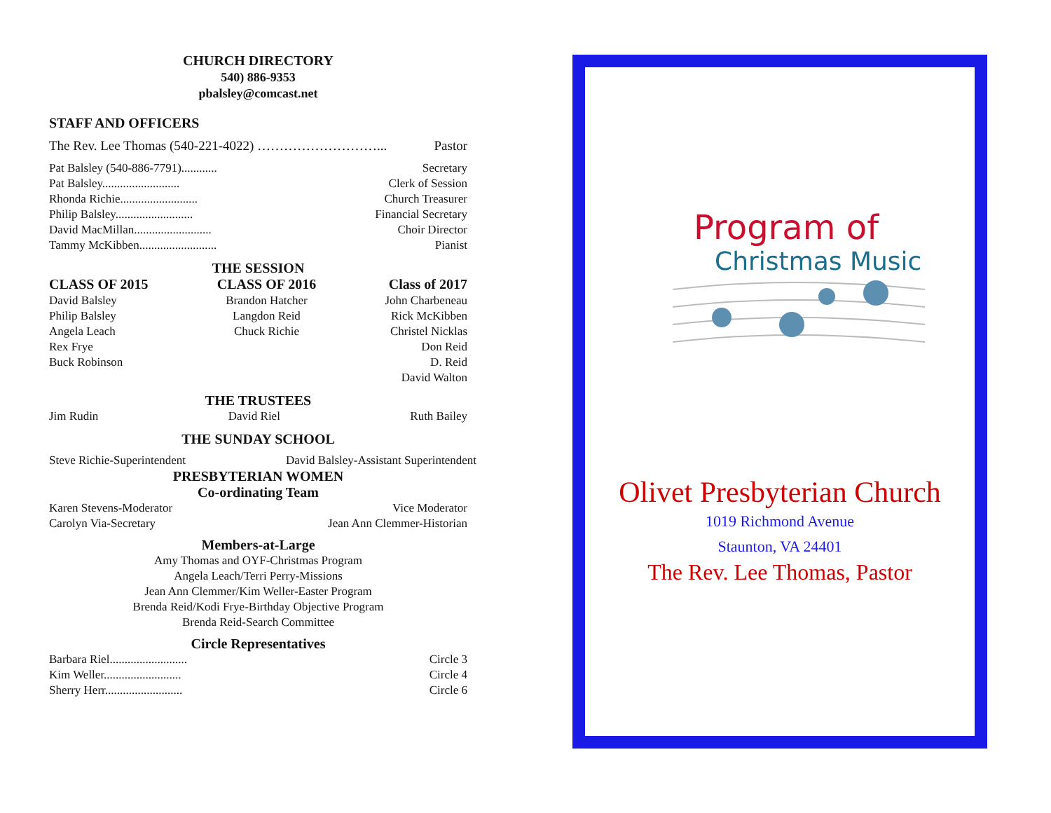CHURCH DIRECTORY
540) 886-9353
pbalsley@comcast.net
STAFF AND OFFICERS
The Rev. Lee Thomas (540-221-4022) ………………………... Pastor
Pat Balsley (540-886-7791)............ Secretary
Pat Balsley.......................... Clerk of Session
Rhonda Richie.......................... Church Treasurer
Philip Balsley.......................... Financial Secretary
David MacMillan.......................... Choir Director
Tammy McKibben.......................... Pianist
THE SESSION
CLASS OF 2015
David Balsley
Philip Balsley
Angela Leach
Rex Frye
Buck Robinson
CLASS OF 2016
Brandon Hatcher
Langdon Reid
Chuck Richie
Class of 2017
John Charbeneau
Rick McKibben
Christel Nicklas
Don Reid
D. Reid
David Walton
THE TRUSTEES
Jim Rudin David Riel Ruth Bailey
THE SUNDAY SCHOOL
Steve Richie-Superintendent David Balsley-Assistant Superintendent
PRESBYTERIAN WOMEN
Co-ordinating Team
Karen Stevens-Moderator Vice Moderator
Carolyn Via-Secretary Jean Ann Clemmer-Historian
Members-at-Large
Amy Thomas and OYF-Christmas Program
Angela Leach/Terri Perry-Missions
Jean Ann Clemmer/Kim Weller-Easter Program
Brenda Reid/Kodi Frye-Birthday Objective Program
Brenda Reid-Search Committee
Circle Representatives
Barbara Riel.......................... Circle 3
Kim Weller.......................... Circle 4
Sherry Herr.......................... Circle 6
Program of
Christmas Music
Olivet Presbyterian Church
1019 Richmond Avenue
Staunton, VA 24401
The Rev. Lee Thomas, Pastor